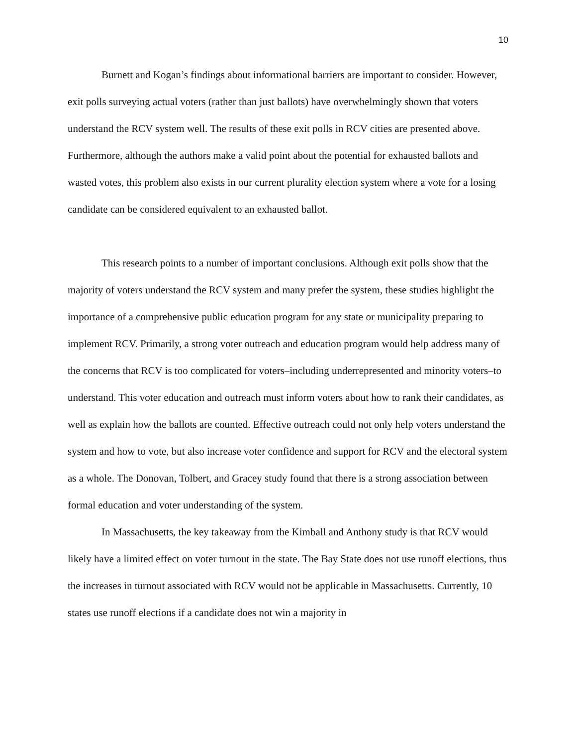10
Burnett and Kogan’s findings about informational barriers are important to consider. However, exit polls surveying actual voters (rather than just ballots) have overwhelmingly shown that voters understand the RCV system well. The results of these exit polls in RCV cities are presented above. Furthermore, although the authors make a valid point about the potential for exhausted ballots and wasted votes, this problem also exists in our current plurality election system where a vote for a losing candidate can be considered equivalent to an exhausted ballot.
This research points to a number of important conclusions. Although exit polls show that the majority of voters understand the RCV system and many prefer the system, these studies highlight the importance of a comprehensive public education program for any state or municipality preparing to implement RCV. Primarily, a strong voter outreach and education program would help address many of the concerns that RCV is too complicated for voters–including underrepresented and minority voters–to understand. This voter education and outreach must inform voters about how to rank their candidates, as well as explain how the ballots are counted. Effective outreach could not only help voters understand the system and how to vote, but also increase voter confidence and support for RCV and the electoral system as a whole. The Donovan, Tolbert, and Gracey study found that there is a strong association between formal education and voter understanding of the system.
In Massachusetts, the key takeaway from the Kimball and Anthony study is that RCV would likely have a limited effect on voter turnout in the state. The Bay State does not use runoff elections, thus the increases in turnout associated with RCV would not be applicable in Massachusetts. Currently, 10 states use runoff elections if a candidate does not win a majority in